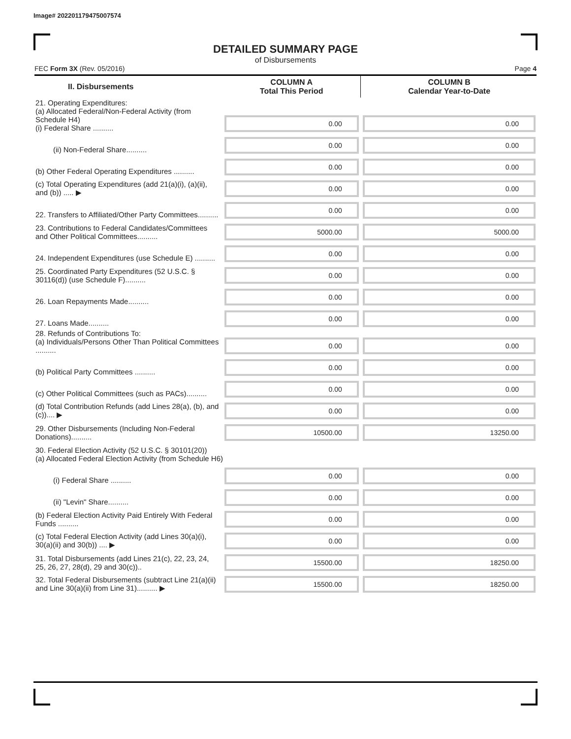Image# 202201179475007574
DETAILED SUMMARY PAGE
of Disbursements
FEC Form 3X (Rev. 05/2016) Page 4
| II. Disbursements | COLUMN A Total This Period | COLUMN B Calendar Year-to-Date |
| --- | --- | --- |
| 21. Operating Expenditures: (a) Allocated Federal/Non-Federal Activity (from Schedule H4) (i) Federal Share .......... | 0.00 | 0.00 |
| (ii) Non-Federal Share.......... | 0.00 | 0.00 |
| (b) Other Federal Operating Expenditures .......... | 0.00 | 0.00 |
| (c) Total Operating Expenditures (add 21(a)(i), (a)(ii), and (b)) ..... ▶ | 0.00 | 0.00 |
| 22. Transfers to Affiliated/Other Party Committees.......... | 0.00 | 0.00 |
| 23. Contributions to Federal Candidates/Committees and Other Political Committees.......... | 5000.00 | 5000.00 |
| 24. Independent Expenditures (use Schedule E) .......... | 0.00 | 0.00 |
| 25. Coordinated Party Expenditures (52 U.S.C. § 30116(d)) (use Schedule F).......... | 0.00 | 0.00 |
| 26. Loan Repayments Made.......... | 0.00 | 0.00 |
| 27. Loans Made.......... | 0.00 | 0.00 |
| 28. Refunds of Contributions To: (a) Individuals/Persons Other Than Political Committees .......... | 0.00 | 0.00 |
| (b) Political Party Committees .......... | 0.00 | 0.00 |
| (c) Other Political Committees (such as PACs).......... | 0.00 | 0.00 |
| (d) Total Contribution Refunds (add Lines 28(a), (b), and (c)).... ▶ | 0.00 | 0.00 |
| 29. Other Disbursements (Including Non-Federal Donations).......... | 10500.00 | 13250.00 |
| 30. Federal Election Activity (52 U.S.C. § 30101(20)) (a) Allocated Federal Election Activity (from Schedule H6) | | |
| (i) Federal Share .......... | 0.00 | 0.00 |
| (ii) "Levin" Share.......... | 0.00 | 0.00 |
| (b) Federal Election Activity Paid Entirely With Federal Funds .......... | 0.00 | 0.00 |
| (c) Total Federal Election Activity (add Lines 30(a)(i), 30(a)(ii) and 30(b)) .... ▶ | 0.00 | 0.00 |
| 31. Total Disbursements (add Lines 21(c), 22, 23, 24, 25, 26, 27, 28(d), 29 and 30(c)).. | 15500.00 | 18250.00 |
| 32. Total Federal Disbursements (subtract Line 21(a)(ii) and Line 30(a)(ii) from Line 31).......... ▶ | 15500.00 | 18250.00 |